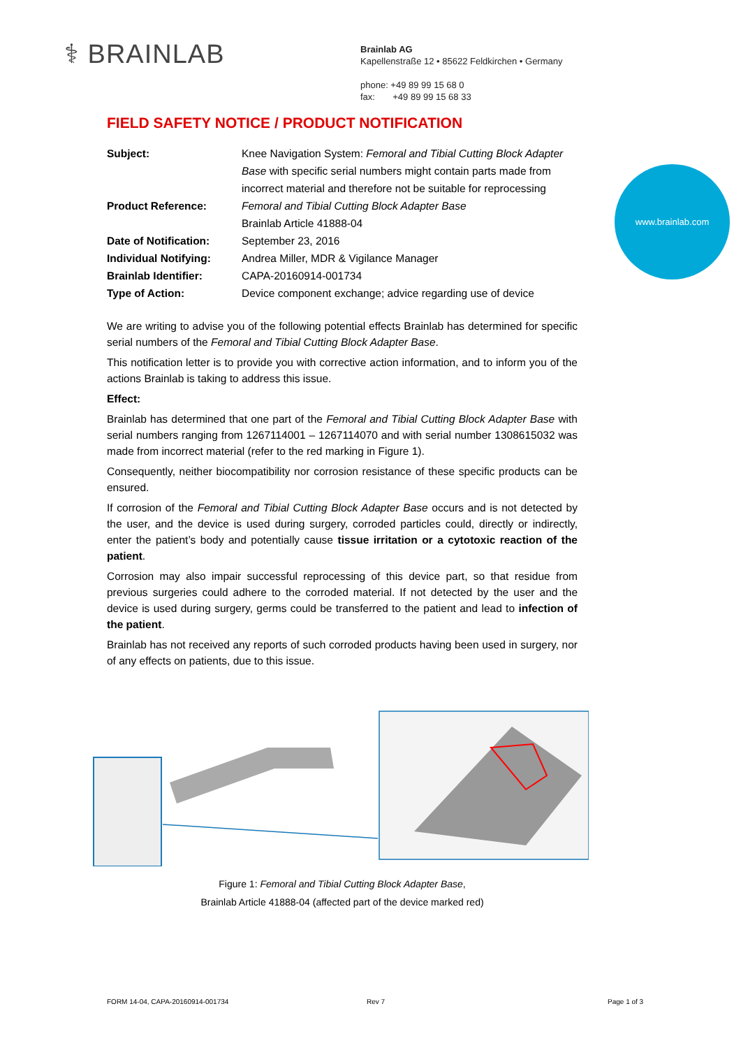⚕ BRAINLAB
Brainlab AG
Kapellenstraße 12 • 85622 Feldkirchen • Germany
phone: +49 89 99 15 68 0
fax: +49 89 99 15 68 33
www.brainlab.com
FIELD SAFETY NOTICE / PRODUCT NOTIFICATION
Subject:
Knee Navigation System: Femoral and Tibial Cutting Block Adapter Base with specific serial numbers might contain parts made from incorrect material and therefore not be suitable for reprocessing
Product Reference:
Femoral and Tibial Cutting Block Adapter Base
Brainlab Article 41888-04
Date of Notification:
September 23, 2016
Individual Notifying:
Andrea Miller, MDR & Vigilance Manager
Brainlab Identifier:
CAPA-20160914-001734
Type of Action:
Device component exchange; advice regarding use of device
We are writing to advise you of the following potential effects Brainlab has determined for specific serial numbers of the Femoral and Tibial Cutting Block Adapter Base.
This notification letter is to provide you with corrective action information, and to inform you of the actions Brainlab is taking to address this issue.
Effect:
Brainlab has determined that one part of the Femoral and Tibial Cutting Block Adapter Base with serial numbers ranging from 1267114001 – 1267114070 and with serial number 1308615032 was made from incorrect material (refer to the red marking in Figure 1).
Consequently, neither biocompatibility nor corrosion resistance of these specific products can be ensured.
If corrosion of the Femoral and Tibial Cutting Block Adapter Base occurs and is not detected by the user, and the device is used during surgery, corroded particles could, directly or indirectly, enter the patient’s body and potentially cause tissue irritation or a cytotoxic reaction of the patient.
Corrosion may also impair successful reprocessing of this device part, so that residue from previous surgeries could adhere to the corroded material. If not detected by the user and the device is used during surgery, germs could be transferred to the patient and lead to infection of the patient.
Brainlab has not received any reports of such corroded products having been used in surgery, nor of any effects on patients, due to this issue.
Figure 1: Femoral and Tibial Cutting Block Adapter Base,
Brainlab Article 41888-04 (affected part of the device marked red)
FORM 14-04, CAPA-20160914-001734
Rev 7 Page 1 of 3